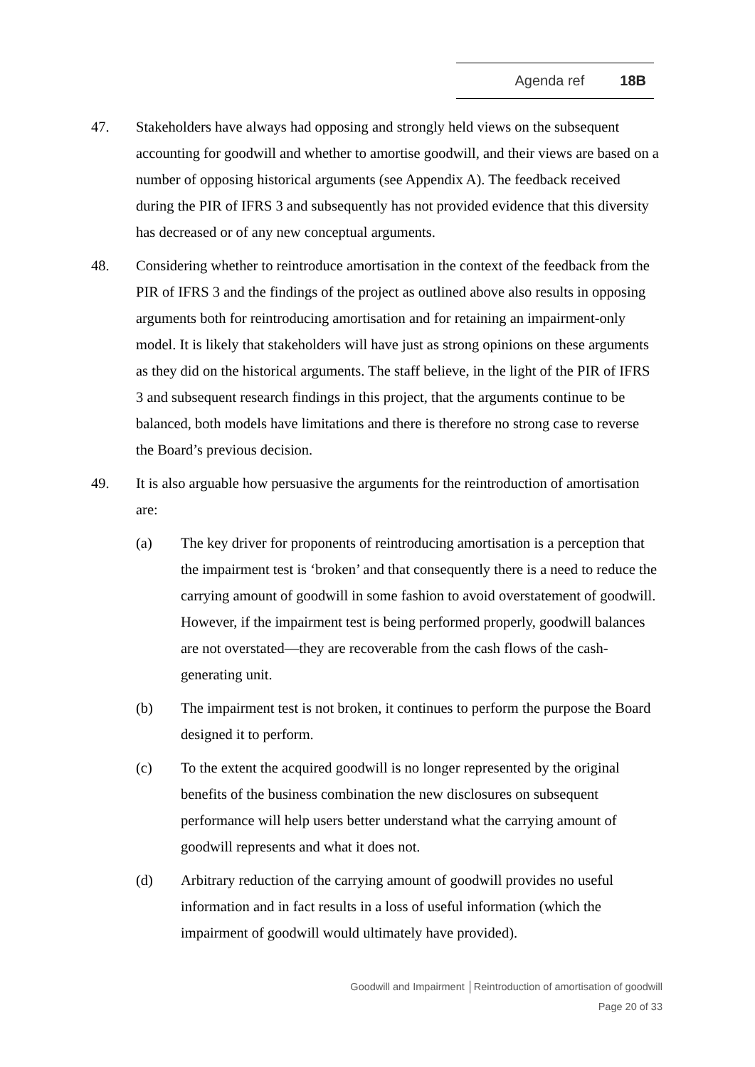Agenda ref 18B
47. Stakeholders have always had opposing and strongly held views on the subsequent accounting for goodwill and whether to amortise goodwill, and their views are based on a number of opposing historical arguments (see Appendix A). The feedback received during the PIR of IFRS 3 and subsequently has not provided evidence that this diversity has decreased or of any new conceptual arguments.
48. Considering whether to reintroduce amortisation in the context of the feedback from the PIR of IFRS 3 and the findings of the project as outlined above also results in opposing arguments both for reintroducing amortisation and for retaining an impairment-only model. It is likely that stakeholders will have just as strong opinions on these arguments as they did on the historical arguments. The staff believe, in the light of the PIR of IFRS 3 and subsequent research findings in this project, that the arguments continue to be balanced, both models have limitations and there is therefore no strong case to reverse the Board’s previous decision.
49. It is also arguable how persuasive the arguments for the reintroduction of amortisation are:
(a) The key driver for proponents of reintroducing amortisation is a perception that the impairment test is ‘broken’ and that consequently there is a need to reduce the carrying amount of goodwill in some fashion to avoid overstatement of goodwill. However, if the impairment test is being performed properly, goodwill balances are not overstated—they are recoverable from the cash flows of the cash-generating unit.
(b) The impairment test is not broken, it continues to perform the purpose the Board designed it to perform.
(c) To the extent the acquired goodwill is no longer represented by the original benefits of the business combination the new disclosures on subsequent performance will help users better understand what the carrying amount of goodwill represents and what it does not.
(d) Arbitrary reduction of the carrying amount of goodwill provides no useful information and in fact results in a loss of useful information (which the impairment of goodwill would ultimately have provided).
Goodwill and Impairment │Reintroduction of amortisation of goodwill
Page 20 of 33